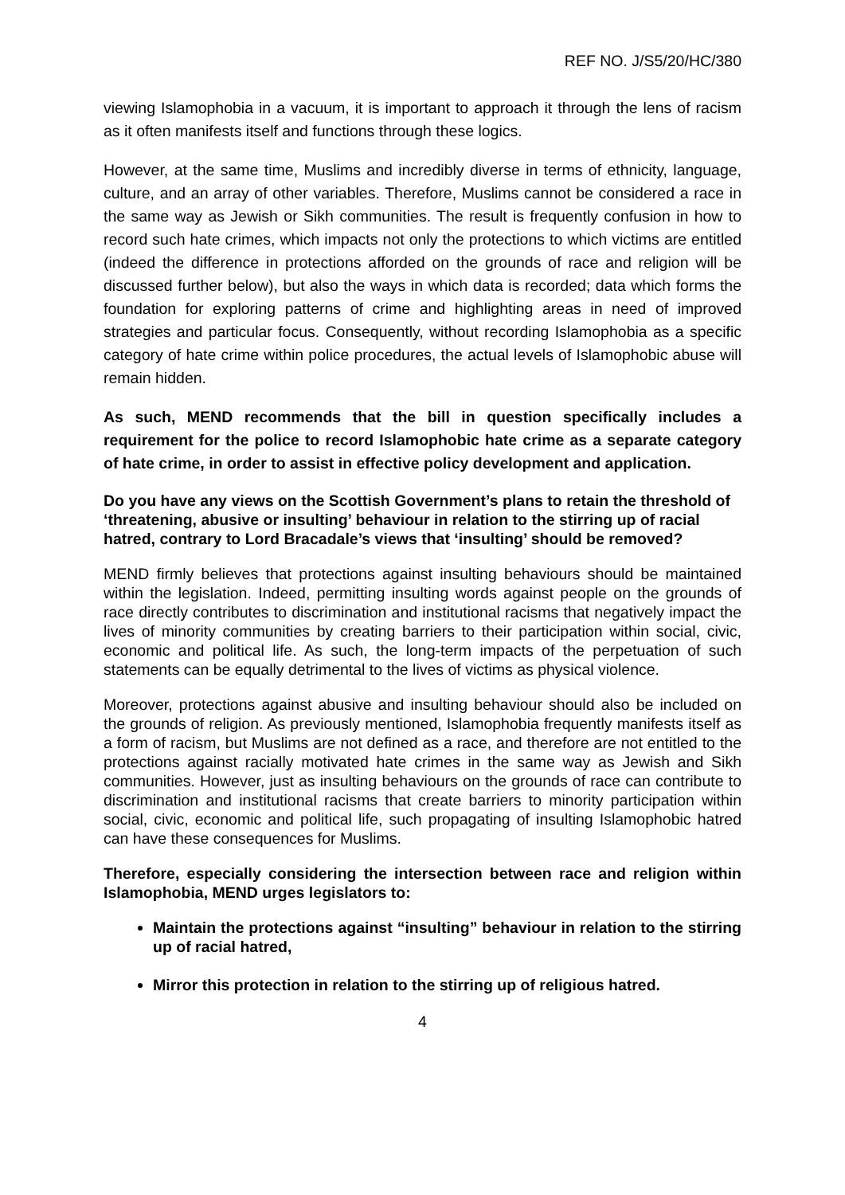REF NO. J/S5/20/HC/380
viewing Islamophobia in a vacuum, it is important to approach it through the lens of racism as it often manifests itself and functions through these logics.
However, at the same time, Muslims and incredibly diverse in terms of ethnicity, language, culture, and an array of other variables. Therefore, Muslims cannot be considered a race in the same way as Jewish or Sikh communities. The result is frequently confusion in how to record such hate crimes, which impacts not only the protections to which victims are entitled (indeed the difference in protections afforded on the grounds of race and religion will be discussed further below), but also the ways in which data is recorded; data which forms the foundation for exploring patterns of crime and highlighting areas in need of improved strategies and particular focus. Consequently, without recording Islamophobia as a specific category of hate crime within police procedures, the actual levels of Islamophobic abuse will remain hidden.
As such, MEND recommends that the bill in question specifically includes a requirement for the police to record Islamophobic hate crime as a separate category of hate crime, in order to assist in effective policy development and application.
Do you have any views on the Scottish Government’s plans to retain the threshold of ‘threatening, abusive or insulting’ behaviour in relation to the stirring up of racial hatred, contrary to Lord Bracadale’s views that ‘insulting’ should be removed?
MEND firmly believes that protections against insulting behaviours should be maintained within the legislation. Indeed, permitting insulting words against people on the grounds of race directly contributes to discrimination and institutional racisms that negatively impact the lives of minority communities by creating barriers to their participation within social, civic, economic and political life. As such, the long-term impacts of the perpetuation of such statements can be equally detrimental to the lives of victims as physical violence.
Moreover, protections against abusive and insulting behaviour should also be included on the grounds of religion. As previously mentioned, Islamophobia frequently manifests itself as a form of racism, but Muslims are not defined as a race, and therefore are not entitled to the protections against racially motivated hate crimes in the same way as Jewish and Sikh communities. However, just as insulting behaviours on the grounds of race can contribute to discrimination and institutional racisms that create barriers to minority participation within social, civic, economic and political life, such propagating of insulting Islamophobic hatred can have these consequences for Muslims.
Therefore, especially considering the intersection between race and religion within Islamophobia, MEND urges legislators to:
Maintain the protections against “insulting” behaviour in relation to the stirring up of racial hatred,
Mirror this protection in relation to the stirring up of religious hatred.
4